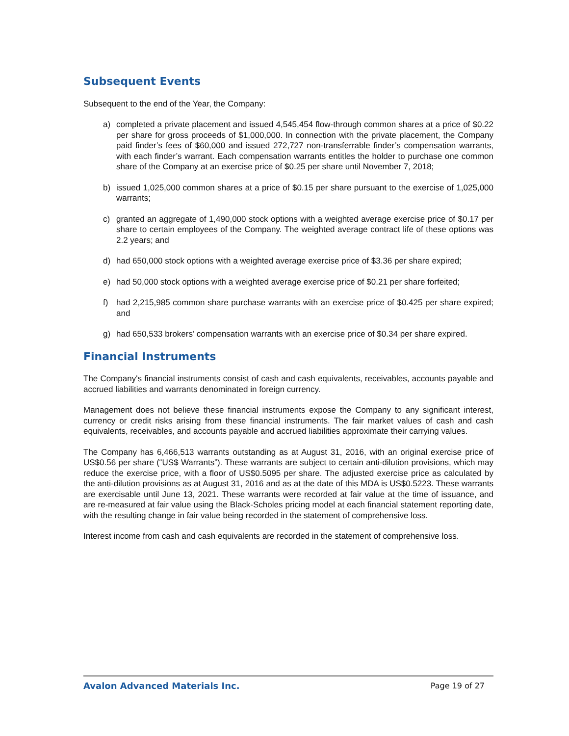Subsequent Events
Subsequent to the end of the Year, the Company:
a) completed a private placement and issued 4,545,454 flow-through common shares at a price of $0.22 per share for gross proceeds of $1,000,000. In connection with the private placement, the Company paid finder’s fees of $60,000 and issued 272,727 non-transferrable finder’s compensation warrants, with each finder’s warrant. Each compensation warrants entitles the holder to purchase one common share of the Company at an exercise price of $0.25 per share until November 7, 2018;
b) issued 1,025,000 common shares at a price of $0.15 per share pursuant to the exercise of 1,025,000 warrants;
c) granted an aggregate of 1,490,000 stock options with a weighted average exercise price of $0.17 per share to certain employees of the Company. The weighted average contract life of these options was 2.2 years; and
d) had 650,000 stock options with a weighted average exercise price of $3.36 per share expired;
e) had 50,000 stock options with a weighted average exercise price of $0.21 per share forfeited;
f) had 2,215,985 common share purchase warrants with an exercise price of $0.425 per share expired; and
g) had 650,533 brokers’ compensation warrants with an exercise price of $0.34 per share expired.
Financial Instruments
The Company's financial instruments consist of cash and cash equivalents, receivables, accounts payable and accrued liabilities and warrants denominated in foreign currency.
Management does not believe these financial instruments expose the Company to any significant interest, currency or credit risks arising from these financial instruments. The fair market values of cash and cash equivalents, receivables, and accounts payable and accrued liabilities approximate their carrying values.
The Company has 6,466,513 warrants outstanding as at August 31, 2016, with an original exercise price of US$0.56 per share (“US$ Warrants”). These warrants are subject to certain anti-dilution provisions, which may reduce the exercise price, with a floor of US$0.5095 per share. The adjusted exercise price as calculated by the anti-dilution provisions as at August 31, 2016 and as at the date of this MDA is US$0.5223. These warrants are exercisable until June 13, 2021. These warrants were recorded at fair value at the time of issuance, and are re-measured at fair value using the Black-Scholes pricing model at each financial statement reporting date, with the resulting change in fair value being recorded in the statement of comprehensive loss.
Interest income from cash and cash equivalents are recorded in the statement of comprehensive loss.
Avalon Advanced Materials Inc. Page 19 of 27